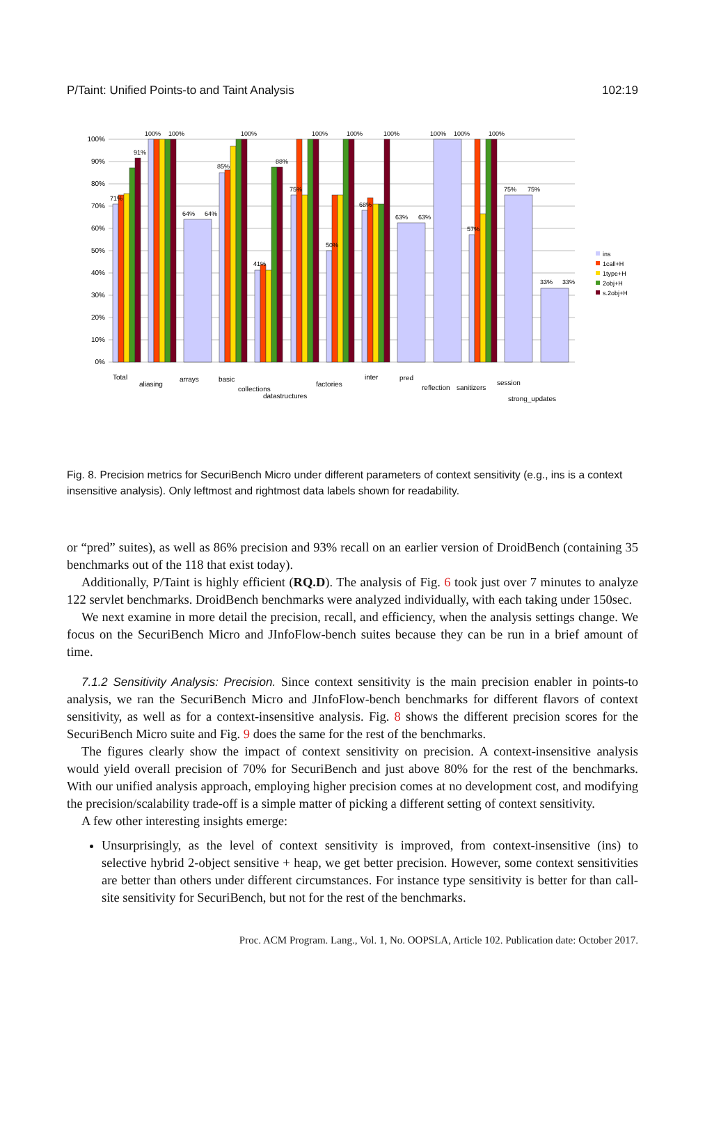P/Taint: Unified Points-to and Taint Analysis 102:19
0%
10%
20%
30%
40%
50%
60%
70%
80%
90%
100%
71%
91%
100%
100%
64%
64%
85%
100%
41%
88%
75%
100%
50%
100%
68%
100%
63%
63%
100%
100%
57%
100%
75%
75%
33%
33%
Total
aliasing
arrays
basic
collections
datastructures
factories
inter
pred
reflection
sanitizers
session
strong_updates
ins
1call+H
1type+H
2obj+H
s.2obj+H
Fig. 8. Precision metrics for SecuriBench Micro under different parameters of context sensitivity (e.g., ins is a context insensitive analysis). Only leftmost and rightmost data labels shown for readability.
or “pred” suites), as well as 86% precision and 93% recall on an earlier version of DroidBench (containing 35 benchmarks out of the 118 that exist today).
Additionally, P/Taint is highly efficient (RQ.D). The analysis of Fig. 6 took just over 7 minutes to analyze 122 servlet benchmarks. DroidBench benchmarks were analyzed individually, with each taking under 150sec.
We next examine in more detail the precision, recall, and efficiency, when the analysis settings change. We focus on the SecuriBench Micro and JInfoFlow-bench suites because they can be run in a brief amount of time.
7.1.2 Sensitivity Analysis: Precision. Since context sensitivity is the main precision enabler in points-to analysis, we ran the SecuriBench Micro and JInfoFlow-bench benchmarks for different flavors of context sensitivity, as well as for a context-insensitive analysis. Fig. 8 shows the different precision scores for the SecuriBench Micro suite and Fig. 9 does the same for the rest of the benchmarks.
The figures clearly show the impact of context sensitivity on precision. A context-insensitive analysis would yield overall precision of 70% for SecuriBench and just above 80% for the rest of the benchmarks. With our unified analysis approach, employing higher precision comes at no development cost, and modifying the precision/scalability trade-off is a simple matter of picking a different setting of context sensitivity.
A few other interesting insights emerge:
Unsurprisingly, as the level of context sensitivity is improved, from context-insensitive (ins) to selective hybrid 2-object sensitive + heap, we get better precision. However, some context sensitivities are better than others under different circumstances. For instance type sensitivity is better for than call-site sensitivity for SecuriBench, but not for the rest of the benchmarks.
Proc. ACM Program. Lang., Vol. 1, No. OOPSLA, Article 102. Publication date: October 2017.